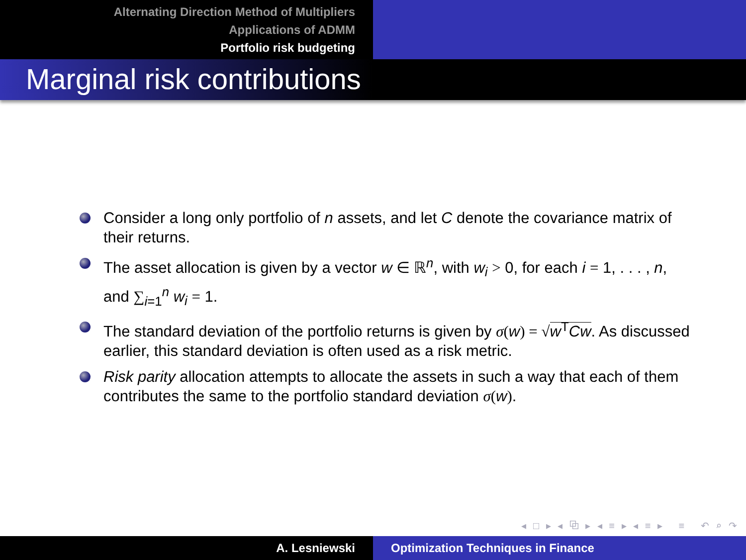Alternating Direction Method of Multipliers
Applications of ADMM
Portfolio risk budgeting
Marginal risk contributions
Consider a long only portfolio of n assets, and let C denote the covariance matrix of their returns.
The asset allocation is given by a vector w ∈ ℝ<sup>n</sup>, with w<sub>i</sub> > 0, for each i = 1, . . . , n, and ∑<sub>i=1</sub><sup>n</sup> w<sub>i</sub> = 1.
The standard deviation of the portfolio returns is given by σ(w) = √w<sup>T</sup>Cw. As discussed earlier, this standard deviation is often used as a risk metric.
Risk parity allocation attempts to allocate the assets in such a way that each of them contributes the same to the portfolio standard deviation σ(w).
◂ □ ▸ ◂ ⧉ ▸ ◂ ≡ ▸ ◂ ≡ ▸ ≡ ↶ ⌕ ↷
A. Lesniewski Optimization Techniques in Finance